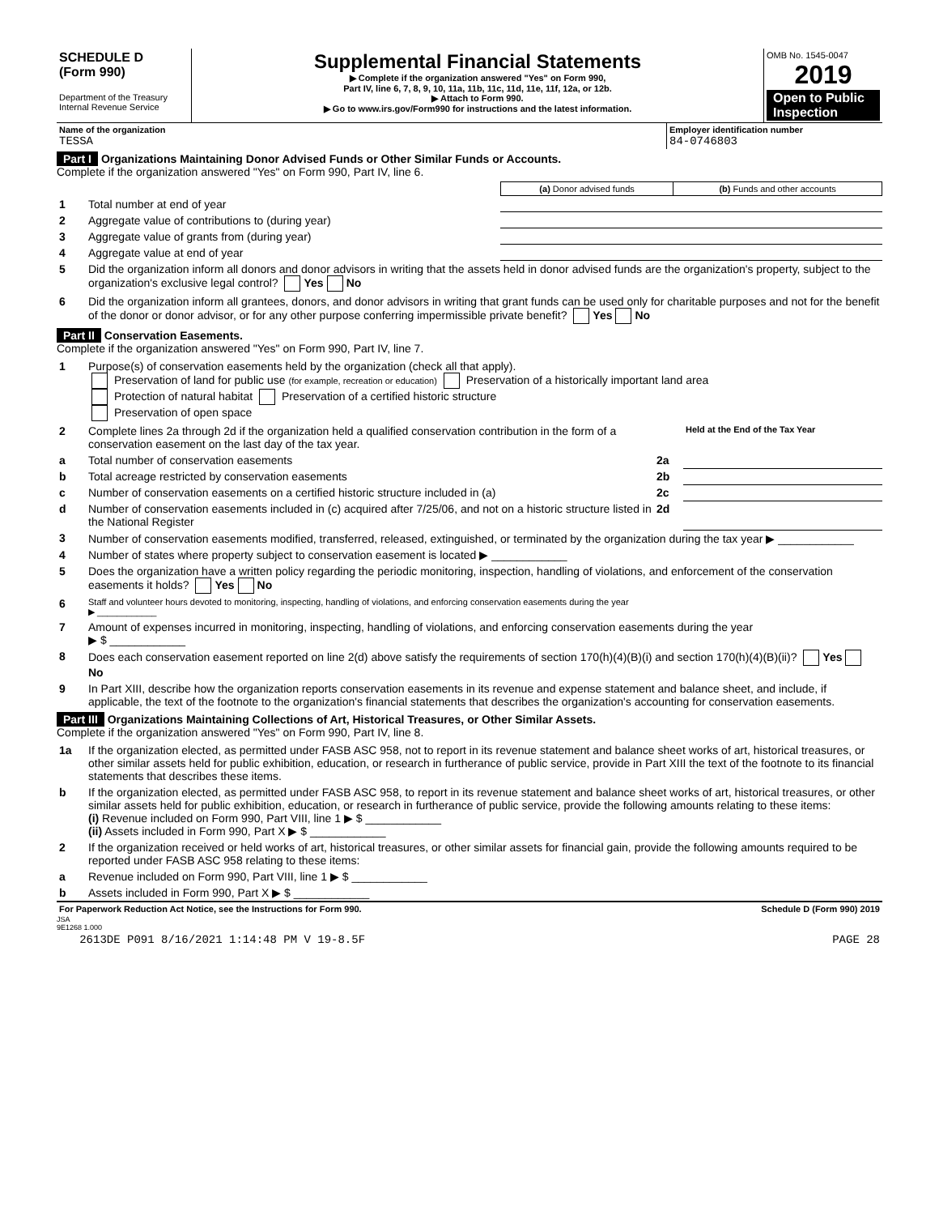| SCHEDULE D (Form 990) Department of the Treasury Internal Revenue Service | Supplemental Financial Statements ▶ Complete if the organization answered "Yes" on Form 990, Part IV, line 6, 7, 8, 9, 10, 11a, 11b, 11c, 11d, 11e, 11f, 12a, or 12b. ▶ Attach to Form 990. ▶ Go to www.irs.gov/Form990 for instructions and the latest information. | OMB No. 1545-0047 2019 Open to Public Inspection |
| Name of the organization TESSA | Employer identification number 84-0746803 |
Part I Organizations Maintaining Donor Advised Funds or Other Similar Funds or Accounts.
Complete if the organization answered "Yes" on Form 990, Part IV, line 6.
| | | (a) Donor advised funds | (b) Funds and other accounts |
| 1 | Total number at end of year | | |
| 2 | Aggregate value of contributions to (during year) | | |
| 3 | Aggregate value of grants from (during year) | | |
| 4 | Aggregate value at end of year | | |
| 5 | Did the organization inform all donors and donor advisors in writing that the assets held in donor advised funds are the organization's property, subject to the organization's exclusive legal control? Yes No | | |
| 6 | Did the organization inform all grantees, donors, and donor advisors in writing that grant funds can be used only for charitable purposes and not for the benefit of the donor or donor advisor, or for any other purpose conferring impermissible private benefit? Yes No | | |
Part II Conservation Easements.
Complete if the organization answered "Yes" on Form 990, Part IV, line 7.
| 1 | Purpose(s) of conservation easements held by the organization (check all that apply). Preservation of land for public use (for example, recreation or education) Preservation of a historically important land area Protection of natural habitat Preservation of a certified historic structure Preservation of open space | | |
| 2 | Complete lines 2a through 2d if the organization held a qualified conservation contribution in the form of a conservation easement on the last day of the tax year. | | Held at the End of the Tax Year |
| a | Total number of conservation easements | 2a | |
| b | Total acreage restricted by conservation easements | 2b | |
| c | Number of conservation easements on a certified historic structure included in (a) | 2c | |
| d | Number of conservation easements included in (c) acquired after 7/25/06, and not on a historic structure listed in the National Register | 2d | |
| 3 | Number of conservation easements modified, transferred, released, extinguished, or terminated by the organization during the tax year ▶ ____________ | | |
| 4 | Number of states where property subject to conservation easement is located ▶ ____________ | | |
| 5 | Does the organization have a written policy regarding the periodic monitoring, inspection, handling of violations, and enforcement of the conservation easements it holds? Yes No | | |
| 6 | Staff and volunteer hours devoted to monitoring, inspecting, handling of violations, and enforcing conservation easements during the year ▶ ____________ | | |
| 7 | Amount of expenses incurred in monitoring, inspecting, handling of violations, and enforcing conservation easements during the year ▶ $ ____________ | | |
| 8 | Does each conservation easement reported on line 2(d) above satisfy the requirements of section 170(h)(4)(B)(i) and section 170(h)(4)(B)(ii)? Yes No | | |
| 9 | In Part XIII, describe how the organization reports conservation easements in its revenue and expense statement and balance sheet, and include, if applicable, the text of the footnote to the organization's financial statements that describes the organization's accounting for conservation easements. | | |
Part III Organizations Maintaining Collections of Art, Historical Treasures, or Other Similar Assets.
Complete if the organization answered "Yes" on Form 990, Part IV, line 8.
| 1a | If the organization elected, as permitted under FASB ASC 958, not to report in its revenue statement and balance sheet works of art, historical treasures, or other similar assets held for public exhibition, education, or research in furtherance of public service, provide in Part XIII the text of the footnote to its financial statements that describes these items. |
| b | If the organization elected, as permitted under FASB ASC 958, to report in its revenue statement and balance sheet works of art, historical treasures, or other similar assets held for public exhibition, education, or research in furtherance of public service, provide the following amounts relating to these items: (i) Revenue included on Form 990, Part VIII, line 1 ▶ $ ____________ (ii) Assets included in Form 990, Part X ▶ $ ____________ |
| 2 | If the organization received or held works of art, historical treasures, or other similar assets for financial gain, provide the following amounts required to be reported under FASB ASC 958 relating to these items: |
| a | Revenue included on Form 990, Part VIII, line 1 ▶ $ ____________ |
| b | Assets included in Form 990, Part X ▶ $ ____________ |
| For Paperwork Reduction Act Notice, see the Instructions for Form 990. | Schedule D (Form 990) 2019 |
JSA
9E1268 1.000
| 2613DE P091 8/16/2021 1:14:48 PM V 19-8.5F | PAGE 28 |